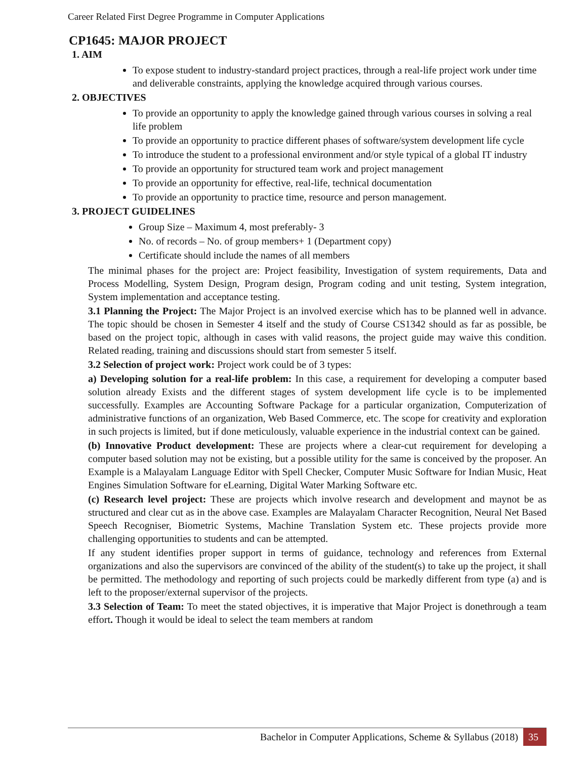Career Related First Degree Programme in Computer Applications
CP1645: MAJOR PROJECT
1. AIM
To expose student to industry-standard project practices, through a real-life project work under time and deliverable constraints, applying the knowledge acquired through various courses.
2. OBJECTIVES
To provide an opportunity to apply the knowledge gained through various courses in solving a real life problem
To provide an opportunity to practice different phases of software/system development life cycle
To introduce the student to a professional environment and/or style typical of a global IT industry
To provide an opportunity for structured team work and project management
To provide an opportunity for effective, real-life, technical documentation
To provide an opportunity to practice time, resource and person management.
3. PROJECT GUIDELINES
Group Size – Maximum 4, most preferably- 3
No. of records – No. of group members+ 1 (Department copy)
Certificate should include the names of all members
The minimal phases for the project are: Project feasibility, Investigation of system requirements, Data and Process Modelling, System Design, Program design, Program coding and unit testing, System integration, System implementation and acceptance testing.
3.1 Planning the Project: The Major Project is an involved exercise which has to be planned well in advance. The topic should be chosen in Semester 4 itself and the study of Course CS1342 should as far as possible, be based on the project topic, although in cases with valid reasons, the project guide may waive this condition. Related reading, training and discussions should start from semester 5 itself.
3.2 Selection of project work: Project work could be of 3 types:
a) Developing solution for a real-life problem: In this case, a requirement for developing a computer based solution already Exists and the different stages of system development life cycle is to be implemented successfully. Examples are Accounting Software Package for a particular organization, Computerization of administrative functions of an organization, Web Based Commerce, etc. The scope for creativity and exploration in such projects is limited, but if done meticulously, valuable experience in the industrial context can be gained.
(b) Innovative Product development: These are projects where a clear-cut requirement for developing a computer based solution may not be existing, but a possible utility for the same is conceived by the proposer. An Example is a Malayalam Language Editor with Spell Checker, Computer Music Software for Indian Music, Heat Engines Simulation Software for eLearning, Digital Water Marking Software etc.
(c) Research level project: These are projects which involve research and development and maynot be as structured and clear cut as in the above case. Examples are Malayalam Character Recognition, Neural Net Based Speech Recogniser, Biometric Systems, Machine Translation System etc. These projects provide more challenging opportunities to students and can be attempted.
If any student identifies proper support in terms of guidance, technology and references from External organizations and also the supervisors are convinced of the ability of the student(s) to take up the project, it shall be permitted. The methodology and reporting of such projects could be markedly different from type (a) and is left to the proposer/external supervisor of the projects.
3.3 Selection of Team: To meet the stated objectives, it is imperative that Major Project is donethrough a team effort. Though it would be ideal to select the team members at random
Bachelor in Computer Applications, Scheme & Syllabus (2018) 35